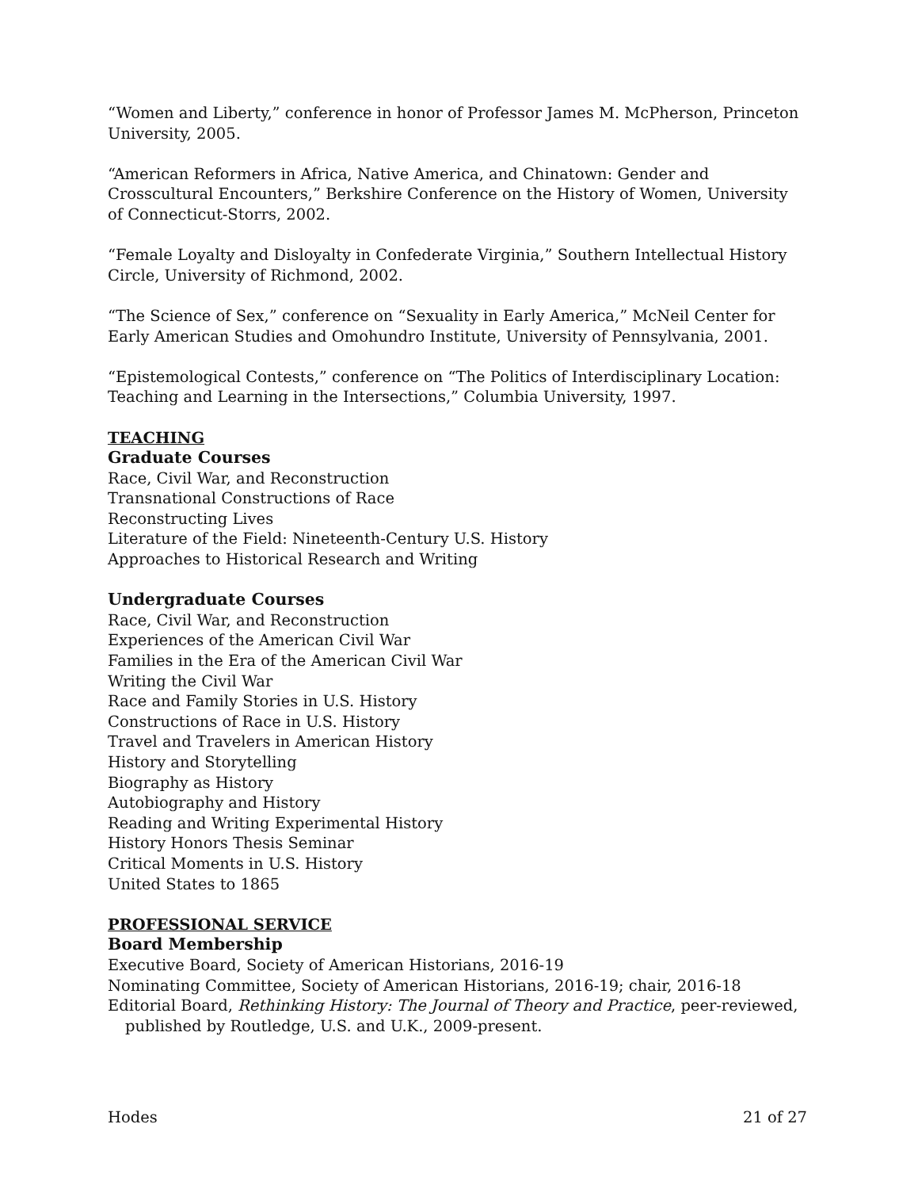“Women and Liberty,” conference in honor of Professor James M. McPherson, Princeton University, 2005.
“American Reformers in Africa, Native America, and Chinatown: Gender and Crosscultural Encounters,” Berkshire Conference on the History of Women, University of Connecticut-Storrs, 2002.
“Female Loyalty and Disloyalty in Confederate Virginia,” Southern Intellectual History Circle, University of Richmond, 2002.
“The Science of Sex,” conference on “Sexuality in Early America,” McNeil Center for Early American Studies and Omohundro Institute, University of Pennsylvania, 2001.
“Epistemological Contests,” conference on “The Politics of Interdisciplinary Location: Teaching and Learning in the Intersections,” Columbia University, 1997.
TEACHING
Graduate Courses
Race, Civil War, and Reconstruction
Transnational Constructions of Race
Reconstructing Lives
Literature of the Field: Nineteenth-Century U.S. History
Approaches to Historical Research and Writing
Undergraduate Courses
Race, Civil War, and Reconstruction
Experiences of the American Civil War
Families in the Era of the American Civil War
Writing the Civil War
Race and Family Stories in U.S. History
Constructions of Race in U.S. History
Travel and Travelers in American History
History and Storytelling
Biography as History
Autobiography and History
Reading and Writing Experimental History
History Honors Thesis Seminar
Critical Moments in U.S. History
United States to 1865
PROFESSIONAL SERVICE
Board Membership
Executive Board, Society of American Historians, 2016-19
Nominating Committee, Society of American Historians, 2016-19; chair, 2016-18
Editorial Board, Rethinking History: The Journal of Theory and Practice, peer-reviewed, published by Routledge, U.S. and U.K., 2009-present.
Hodes 21 of 27